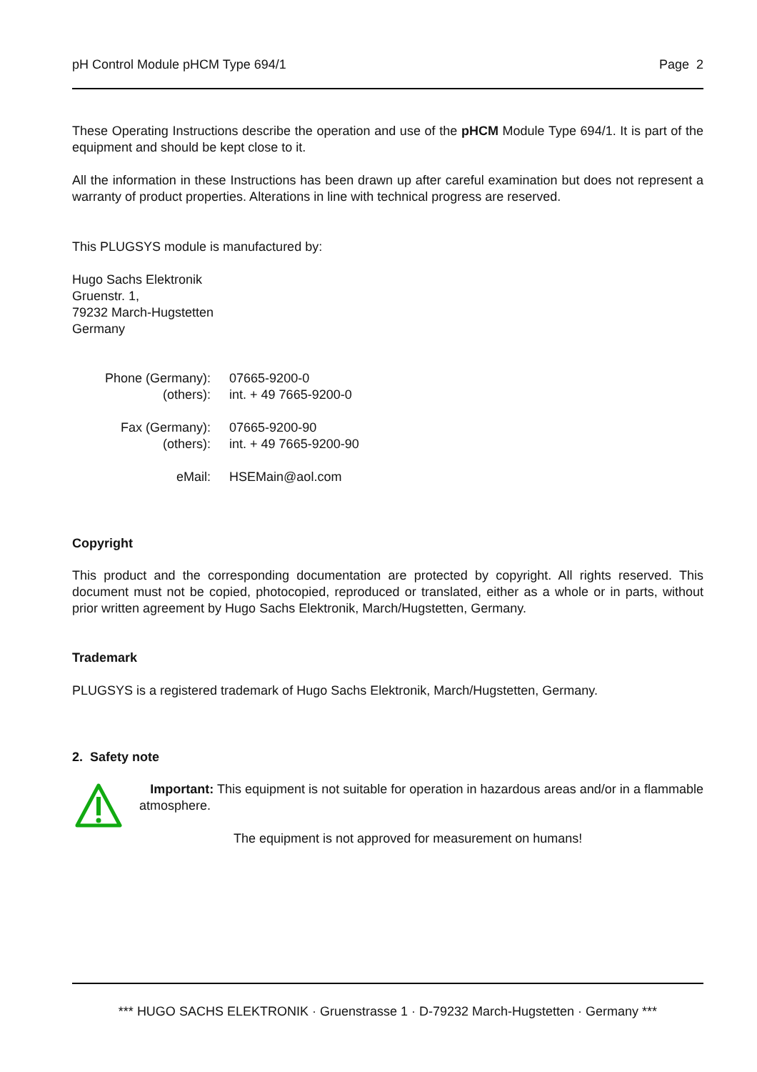pH Control Module pHCM Type 694/1 Page 2
These Operating Instructions describe the operation and use of the pHCM Module Type 694/1. It is part of the equipment and should be kept close to it.
All the information in these Instructions has been drawn up after careful examination but does not represent a warranty of product properties. Alterations in line with technical progress are reserved.
This PLUGSYS module is manufactured by:
Hugo Sachs Elektronik
Gruenstr. 1,
79232 March-Hugstetten
Germany
| Phone (Germany): | 07665-9200-0 |
| (others): | int. + 49 7665-9200-0 |
| Fax (Germany): | 07665-9200-90 |
| (others): | int. + 49 7665-9200-90 |
| eMail: | HSEMain@aol.com |
Copyright
This product and the corresponding documentation are protected by copyright. All rights reserved. This document must not be copied, photocopied, reproduced or translated, either as a whole or in parts, without prior written agreement by Hugo Sachs Elektronik, March/Hugstetten, Germany.
Trademark
PLUGSYS is a registered trademark of Hugo Sachs Elektronik, March/Hugstetten, Germany.
2. Safety note
Important: This equipment is not suitable for operation in hazardous areas and/or in a flammable atmosphere.
The equipment is not approved for measurement on humans!
*** HUGO SACHS ELEKTRONIK · Gruenstrasse 1 · D-79232 March-Hugstetten · Germany ***